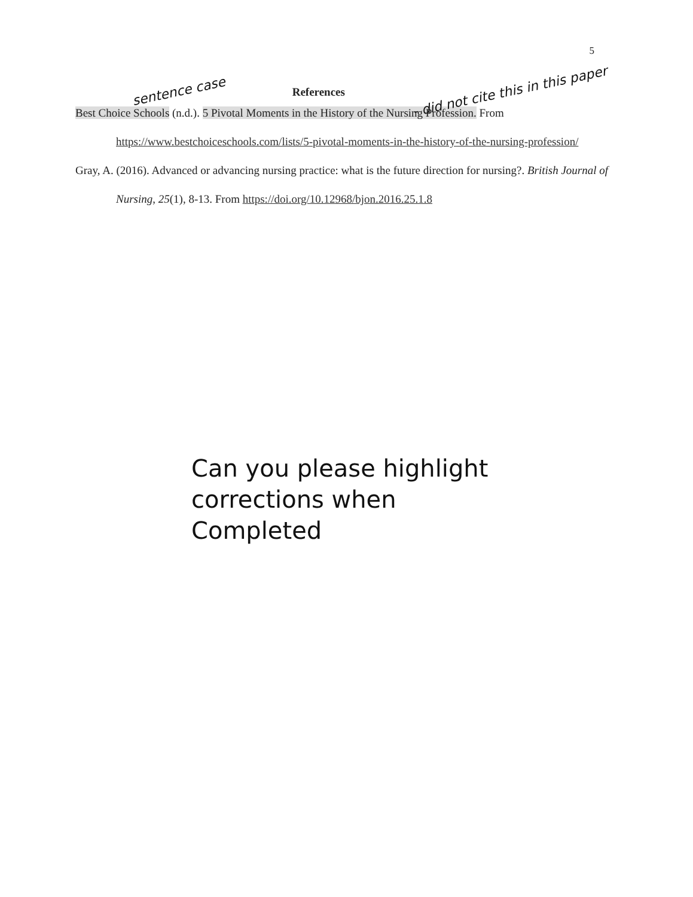5
sentence case
References
- did not cite this in this paper
Best Choice Schools (n.d.). 5 Pivotal Moments in the History of the Nursing Profession. From https://www.bestchoiceschools.com/lists/5-pivotal-moments-in-the-history-of-the-nursing-profession/
Gray, A. (2016). Advanced or advancing nursing practice: what is the future direction for nursing?. British Journal of Nursing, 25(1), 8-13. From https://doi.org/10.12968/bjon.2016.25.1.8
Can you please highlight
corrections when
Completed